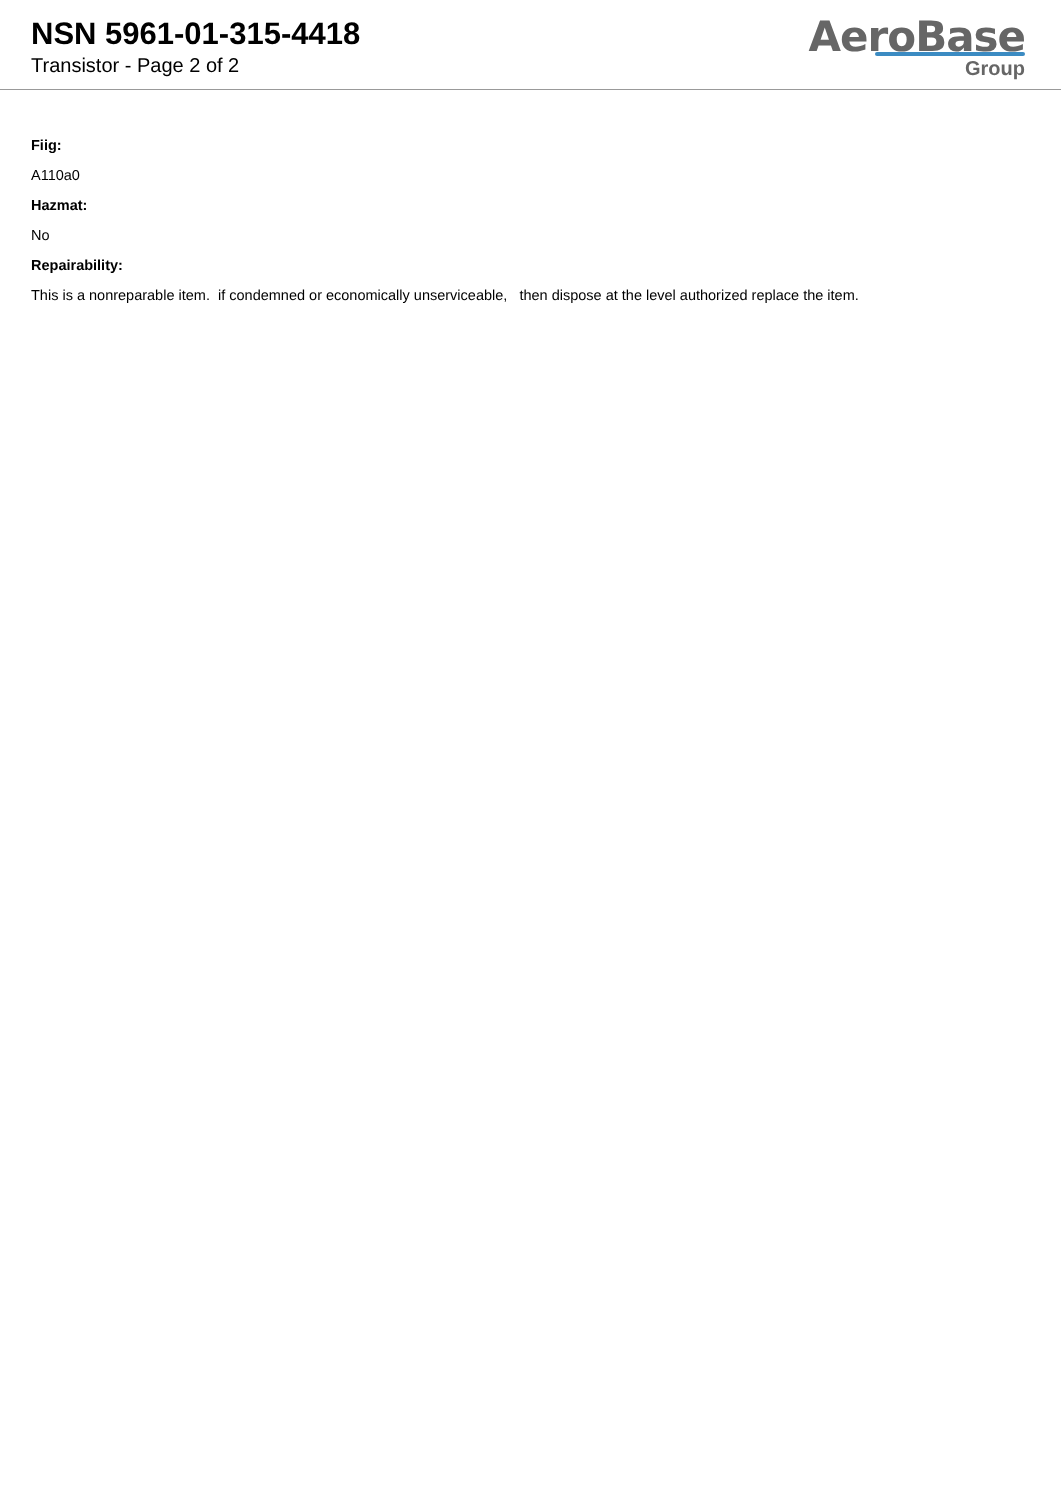NSN 5961-01-315-4418
Transistor - Page 2 of 2
AeroBase
Group
Fiig:
A110a0
Hazmat:
No
Repairability:
This is a nonreparable item. if condemned or economically unserviceable, then dispose at the level authorized replace the item.